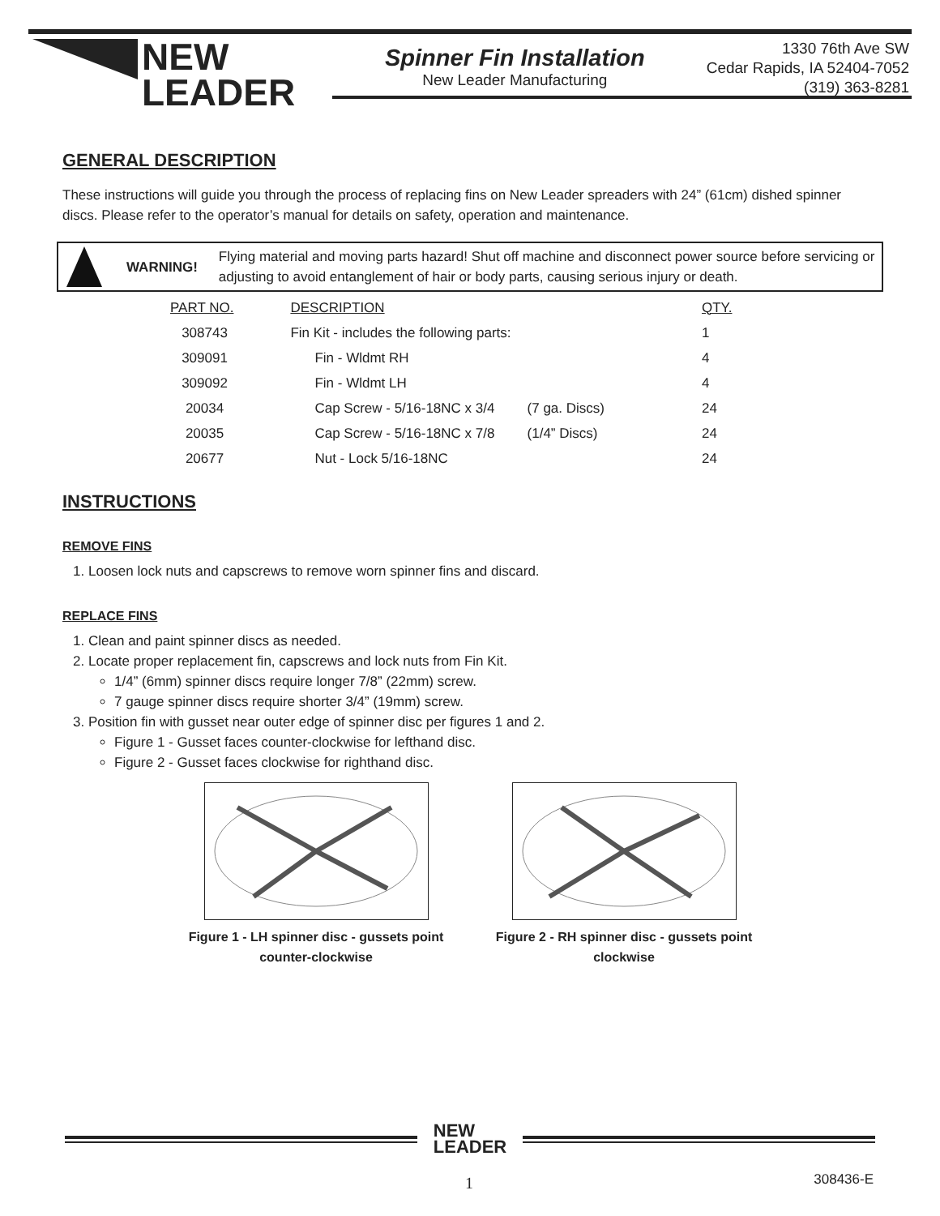NEW
LEADER
Spinner Fin Installation
New Leader Manufacturing
1330 76th Ave SW
Cedar Rapids, IA 52404-7052
(319) 363-8281
GENERAL DESCRIPTION
These instructions will guide you through the process of replacing fins on New Leader spreaders with 24” (61cm) dished spinner discs. Please refer to the operator’s manual for details on safety, operation and maintenance.
WARNING!
Flying material and moving parts hazard! Shut off machine and disconnect power source before servicing or adjusting to avoid entanglement of hair or body parts, causing serious injury or death.
| PART NO. | DESCRIPTION | | QTY. |
| --- | --- | --- | --- |
| 308743 | Fin Kit - includes the following parts: | | 1 |
| 309091 | Fin - Wldmt RH | | 4 |
| 309092 | Fin - Wldmt LH | | 4 |
| 20034 | Cap Screw - 5/16-18NC x 3/4 | (7 ga. Discs) | 24 |
| 20035 | Cap Screw - 5/16-18NC x 7/8 | (1/4” Discs) | 24 |
| 20677 | Nut - Lock 5/16-18NC | | 24 |
INSTRUCTIONS
REMOVE FINS
1. Loosen lock nuts and capscrews to remove worn spinner fins and discard.
REPLACE FINS
1. Clean and paint spinner discs as needed.
2. Locate proper replacement fin, capscrews and lock nuts from Fin Kit.
1/4” (6mm) spinner discs require longer 7/8” (22mm) screw.
7 gauge spinner discs require shorter 3/4” (19mm) screw.
3. Position fin with gusset near outer edge of spinner disc per figures 1 and 2.
Figure 1 - Gusset faces counter-clockwise for lefthand disc.
Figure 2 - Gusset faces clockwise for righthand disc.
Figure 1 - LH spinner disc - gussets point counter-clockwise
Figure 2 - RH spinner disc - gussets point clockwise
NEW
LEADER
1 308436-E